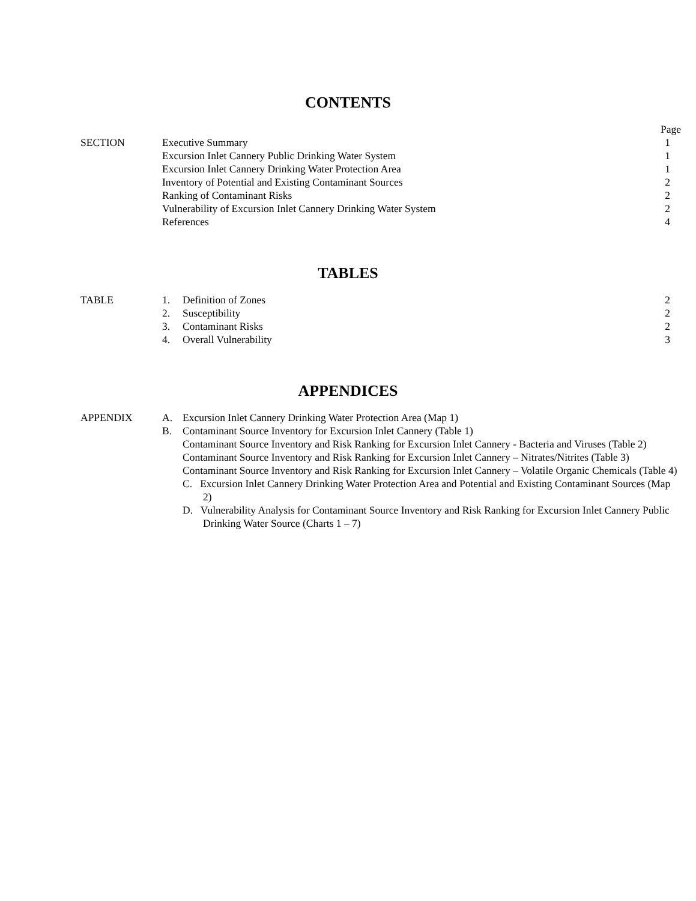CONTENTS
| | | Page |
| SECTION | Executive Summary | 1 |
| | Excursion Inlet Cannery Public Drinking Water System | 1 |
| | Excursion Inlet Cannery Drinking Water Protection Area | 1 |
| | Inventory of Potential and Existing Contaminant Sources | 2 |
| | Ranking of Contaminant Risks | 2 |
| | Vulnerability of Excursion Inlet Cannery Drinking Water System | 2 |
| | References | 4 |
TABLES
| TABLE | 1. Definition of Zones | 2 |
| | 2. Susceptibility | 2 |
| | 3. Contaminant Risks | 2 |
| | 4. Overall Vulnerability | 3 |
APPENDICES
| APPENDIX | A. Excursion Inlet Cannery Drinking Water Protection Area (Map 1) |
| | B. Contaminant Source Inventory for Excursion Inlet Cannery (Table 1) |
| | Contaminant Source Inventory and Risk Ranking for Excursion Inlet Cannery - Bacteria and Viruses (Table 2) |
| | Contaminant Source Inventory and Risk Ranking for Excursion Inlet Cannery – Nitrates/Nitrites (Table 3) |
| | Contaminant Source Inventory and Risk Ranking for Excursion Inlet Cannery – Volatile Organic Chemicals (Table 4) |
| | C. Excursion Inlet Cannery Drinking Water Protection Area and Potential and Existing Contaminant Sources (Map 2) |
| | D. Vulnerability Analysis for Contaminant Source Inventory and Risk Ranking for Excursion Inlet Cannery Public Drinking Water Source (Charts 1 – 7) |